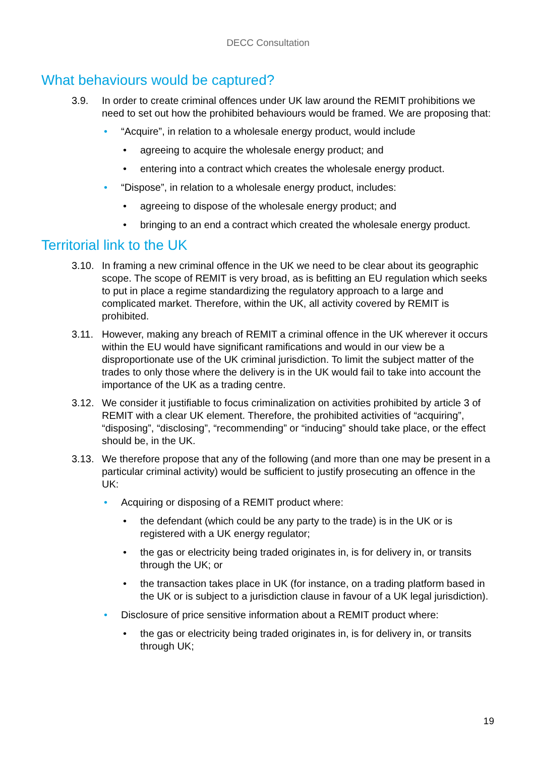DECC Consultation
What behaviours would be captured?
3.9. In order to create criminal offences under UK law around the REMIT prohibitions we need to set out how the prohibited behaviours would be framed. We are proposing that:
• “Acquire”, in relation to a wholesale energy product, would include
• agreeing to acquire the wholesale energy product; and
• entering into a contract which creates the wholesale energy product.
• “Dispose”, in relation to a wholesale energy product, includes:
• agreeing to dispose of the wholesale energy product; and
• bringing to an end a contract which created the wholesale energy product.
Territorial link to the UK
3.10. In framing a new criminal offence in the UK we need to be clear about its geographic scope. The scope of REMIT is very broad, as is befitting an EU regulation which seeks to put in place a regime standardizing the regulatory approach to a large and complicated market. Therefore, within the UK, all activity covered by REMIT is prohibited.
3.11. However, making any breach of REMIT a criminal offence in the UK wherever it occurs within the EU would have significant ramifications and would in our view be a disproportionate use of the UK criminal jurisdiction. To limit the subject matter of the trades to only those where the delivery is in the UK would fail to take into account the importance of the UK as a trading centre.
3.12. We consider it justifiable to focus criminalization on activities prohibited by article 3 of REMIT with a clear UK element. Therefore, the prohibited activities of “acquiring”, “disposing”, “disclosing”, “recommending” or “inducing” should take place, or the effect should be, in the UK.
3.13. We therefore propose that any of the following (and more than one may be present in a particular criminal activity) would be sufficient to justify prosecuting an offence in the UK:
• Acquiring or disposing of a REMIT product where:
• the defendant (which could be any party to the trade) is in the UK or is registered with a UK energy regulator;
• the gas or electricity being traded originates in, is for delivery in, or transits through the UK; or
• the transaction takes place in UK (for instance, on a trading platform based in the UK or is subject to a jurisdiction clause in favour of a UK legal jurisdiction).
• Disclosure of price sensitive information about a REMIT product where:
• the gas or electricity being traded originates in, is for delivery in, or transits through UK;
19